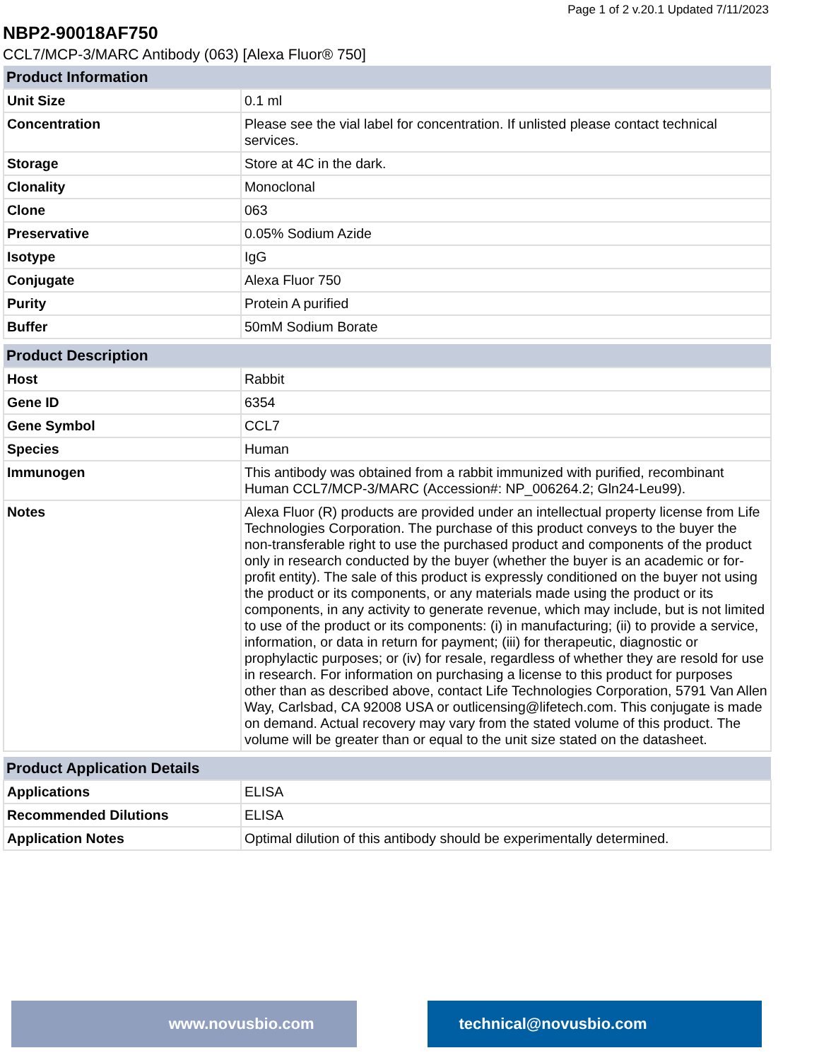Page 1 of 2 v.20.1 Updated 7/11/2023
NBP2-90018AF750
CCL7/MCP-3/MARC Antibody (063) [Alexa Fluor® 750]
| Product Information | |
| --- | --- |
| Unit Size | 0.1 ml |
| Concentration | Please see the vial label for concentration. If unlisted please contact technical services. |
| Storage | Store at 4C in the dark. |
| Clonality | Monoclonal |
| Clone | 063 |
| Preservative | 0.05% Sodium Azide |
| Isotype | IgG |
| Conjugate | Alexa Fluor 750 |
| Purity | Protein A purified |
| Buffer | 50mM Sodium Borate |
| Product Description | |
| --- | --- |
| Host | Rabbit |
| Gene ID | 6354 |
| Gene Symbol | CCL7 |
| Species | Human |
| Immunogen | This antibody was obtained from a rabbit immunized with purified, recombinant Human CCL7/MCP-3/MARC (Accession#: NP_006264.2; Gln24-Leu99). |
| Notes | Alexa Fluor (R) products are provided under an intellectual property license from Life Technologies Corporation. The purchase of this product conveys to the buyer the non-transferable right to use the purchased product and components of the product only in research conducted by the buyer (whether the buyer is an academic or for-profit entity). The sale of this product is expressly conditioned on the buyer not using the product or its components, or any materials made using the product or its components, in any activity to generate revenue, which may include, but is not limited to use of the product or its components: (i) in manufacturing; (ii) to provide a service, information, or data in return for payment; (iii) for therapeutic, diagnostic or prophylactic purposes; or (iv) for resale, regardless of whether they are resold for use in research. For information on purchasing a license to this product for purposes other than as described above, contact Life Technologies Corporation, 5791 Van Allen Way, Carlsbad, CA 92008 USA or outlicensing@lifetech.com. This conjugate is made on demand. Actual recovery may vary from the stated volume of this product. The volume will be greater than or equal to the unit size stated on the datasheet. |
| Product Application Details | |
| --- | --- |
| Applications | ELISA |
| Recommended Dilutions | ELISA |
| Application Notes | Optimal dilution of this antibody should be experimentally determined. |
www.novusbio.com technical@novusbio.com